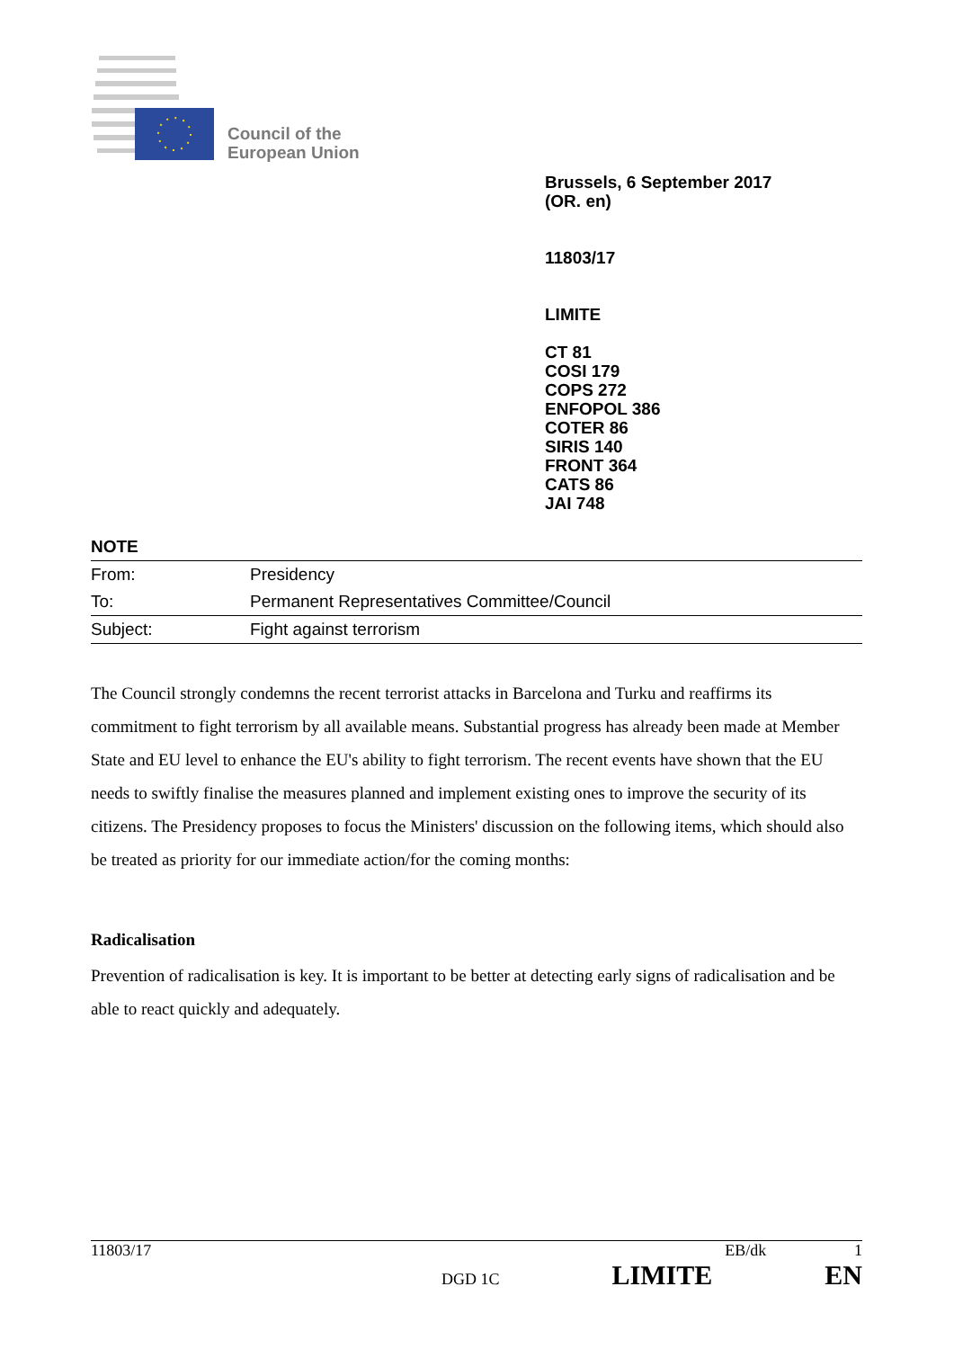Council of the
European Union
Brussels, 6 September 2017
(OR. en)
11803/17
LIMITE
CT 81
COSI 179
COPS 272
ENFOPOL 386
COTER 86
SIRIS 140
FRONT 364
CATS 86
JAI 748
NOTE
| From: | Presidency |
| To: | Permanent Representatives Committee/Council |
| Subject: | Fight against terrorism |
The Council strongly condemns the recent terrorist attacks in Barcelona and Turku and reaffirms its commitment to fight terrorism by all available means. Substantial progress has already been made at Member State and EU level to enhance the EU's ability to fight terrorism. The recent events have shown that the EU needs to swiftly finalise the measures planned and implement existing ones to improve the security of its citizens. The Presidency proposes to focus the Ministers' discussion on the following items, which should also be treated as priority for our immediate action/for the coming months:
Radicalisation
Prevention of radicalisation is key. It is important to be better at detecting early signs of radicalisation and be able to react quickly and adequately.
11803/17 EB/dk 1
DGD 1C LIMITE EN